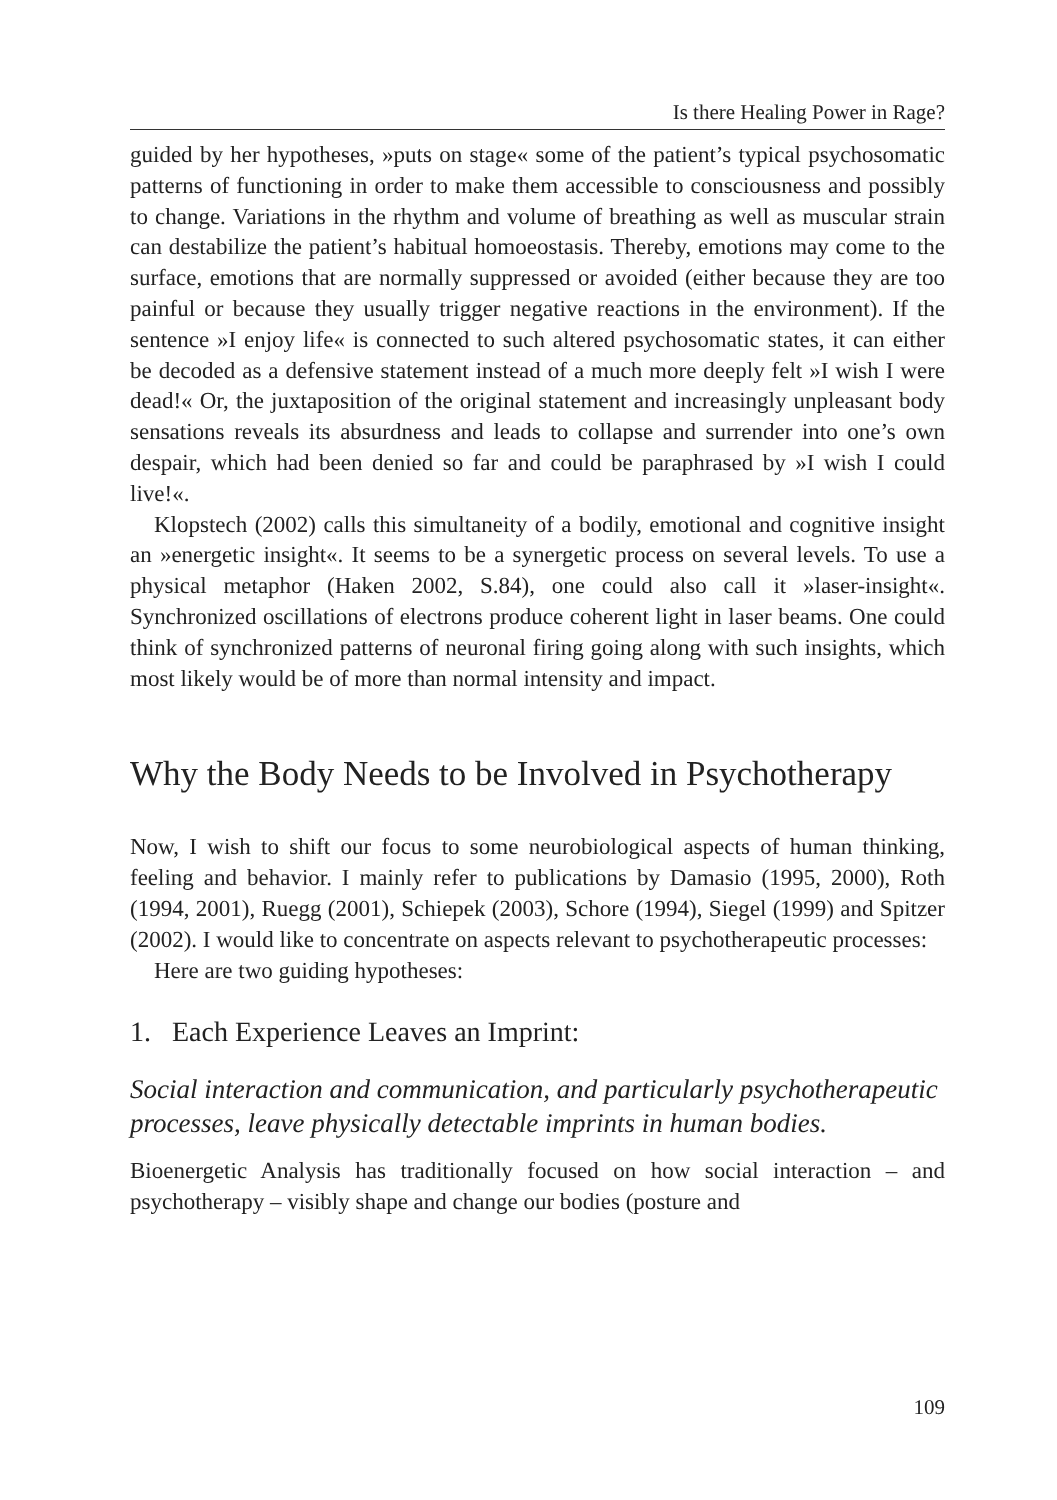Is there Healing Power in Rage?
guided by her hypotheses, »puts on stage« some of the patient’s typical psychosomatic patterns of functioning in order to make them accessible to consciousness and possibly to change. Variations in the rhythm and volume of breathing as well as muscular strain can destabilize the patient’s habitual homoeostasis. Thereby, emotions may come to the surface, emotions that are normally suppressed or avoided (either because they are too painful or because they usually trigger negative reactions in the environment). If the sentence »I enjoy life« is connected to such altered psychosomatic states, it can either be decoded as a defensive statement instead of a much more deeply felt »I wish I were dead!« Or, the juxtaposition of the original statement and increasingly unpleasant body sensations reveals its absurdness and leads to collapse and surrender into one’s own despair, which had been denied so far and could be paraphrased by »I wish I could live!«.
Klopstech (2002) calls this simultaneity of a bodily, emotional and cognitive insight an »energetic insight«. It seems to be a synergetic process on several levels. To use a physical metaphor (Haken 2002, S.84), one could also call it »laser-insight«. Synchronized oscillations of electrons produce coherent light in laser beams. One could think of synchronized patterns of neuronal firing going along with such insights, which most likely would be of more than normal intensity and impact.
Why the Body Needs to be Involved in Psychotherapy
Now, I wish to shift our focus to some neurobiological aspects of human thinking, feeling and behavior. I mainly refer to publications by Damasio (1995, 2000), Roth (1994, 2001), Ruegg (2001), Schiepek (2003), Schore (1994), Siegel (1999) and Spitzer (2002). I would like to concentrate on aspects relevant to psychotherapeutic processes:
Here are two guiding hypotheses:
1. Each Experience Leaves an Imprint:
Social interaction and communication, and particularly psychotherapeutic processes, leave physically detectable imprints in human bodies.
Bioenergetic Analysis has traditionally focused on how social interaction – and psychotherapy – visibly shape and change our bodies (posture and
109